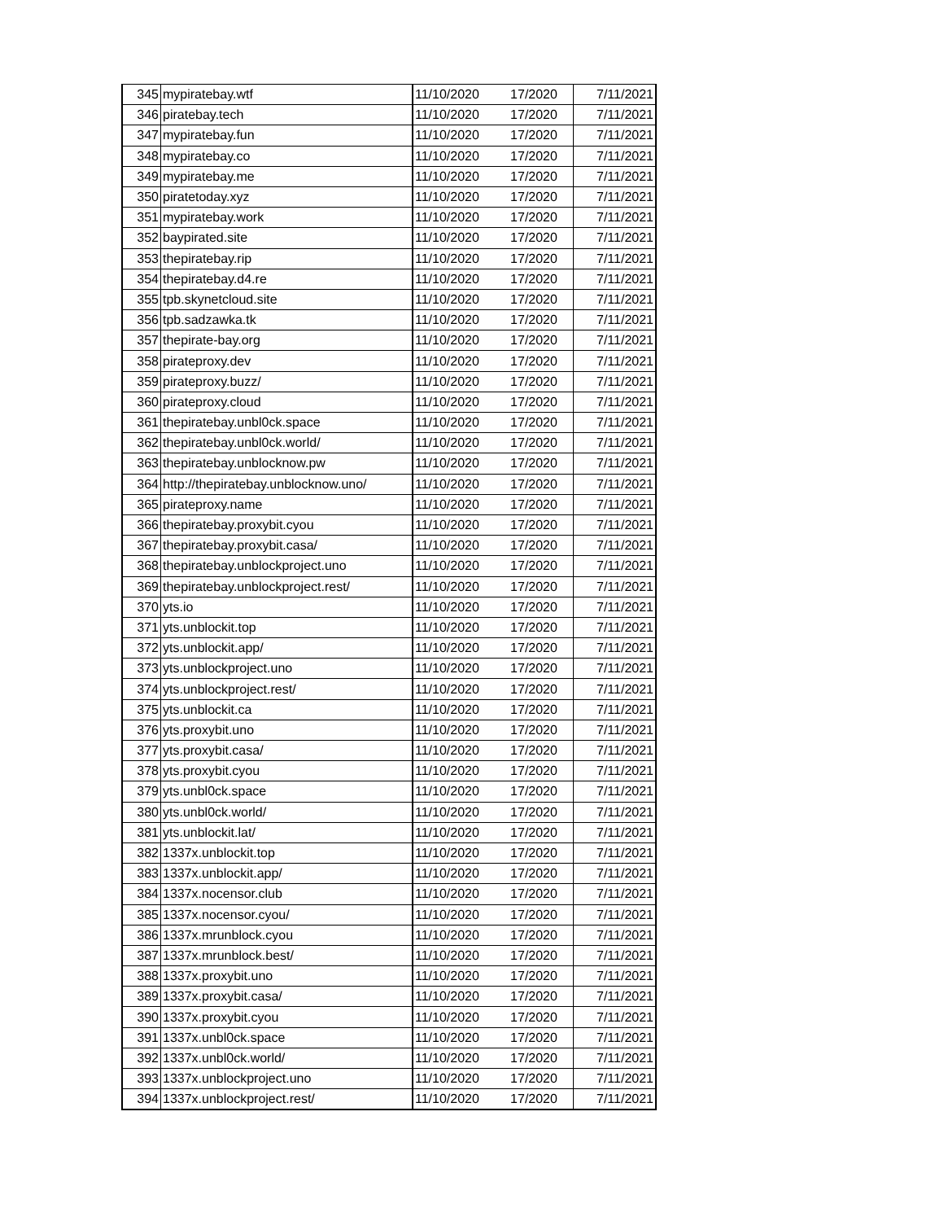| 345 | mypiratebay.wtf | 11/10/2020 | 17/2020 | 7/11/2021 |
| 346 | piratebay.tech | 11/10/2020 | 17/2020 | 7/11/2021 |
| 347 | mypiratebay.fun | 11/10/2020 | 17/2020 | 7/11/2021 |
| 348 | mypiratebay.co | 11/10/2020 | 17/2020 | 7/11/2021 |
| 349 | mypiratebay.me | 11/10/2020 | 17/2020 | 7/11/2021 |
| 350 | piratetoday.xyz | 11/10/2020 | 17/2020 | 7/11/2021 |
| 351 | mypiratebay.work | 11/10/2020 | 17/2020 | 7/11/2021 |
| 352 | baypirated.site | 11/10/2020 | 17/2020 | 7/11/2021 |
| 353 | thepiratebay.rip | 11/10/2020 | 17/2020 | 7/11/2021 |
| 354 | thepiratebay.d4.re | 11/10/2020 | 17/2020 | 7/11/2021 |
| 355 | tpb.skynetcloud.site | 11/10/2020 | 17/2020 | 7/11/2021 |
| 356 | tpb.sadzawka.tk | 11/10/2020 | 17/2020 | 7/11/2021 |
| 357 | thepirate-bay.org | 11/10/2020 | 17/2020 | 7/11/2021 |
| 358 | pirateproxy.dev | 11/10/2020 | 17/2020 | 7/11/2021 |
| 359 | pirateproxy.buzz/ | 11/10/2020 | 17/2020 | 7/11/2021 |
| 360 | pirateproxy.cloud | 11/10/2020 | 17/2020 | 7/11/2021 |
| 361 | thepiratebay.unbl0ck.space | 11/10/2020 | 17/2020 | 7/11/2021 |
| 362 | thepiratebay.unbl0ck.world/ | 11/10/2020 | 17/2020 | 7/11/2021 |
| 363 | thepiratebay.unblocknow.pw | 11/10/2020 | 17/2020 | 7/11/2021 |
| 364 | http://thepiratebay.unblocknow.uno/ | 11/10/2020 | 17/2020 | 7/11/2021 |
| 365 | pirateproxy.name | 11/10/2020 | 17/2020 | 7/11/2021 |
| 366 | thepiratebay.proxybit.cyou | 11/10/2020 | 17/2020 | 7/11/2021 |
| 367 | thepiratebay.proxybit.casa/ | 11/10/2020 | 17/2020 | 7/11/2021 |
| 368 | thepiratebay.unblockproject.uno | 11/10/2020 | 17/2020 | 7/11/2021 |
| 369 | thepiratebay.unblockproject.rest/ | 11/10/2020 | 17/2020 | 7/11/2021 |
| 370 | yts.io | 11/10/2020 | 17/2020 | 7/11/2021 |
| 371 | yts.unblockit.top | 11/10/2020 | 17/2020 | 7/11/2021 |
| 372 | yts.unblockit.app/ | 11/10/2020 | 17/2020 | 7/11/2021 |
| 373 | yts.unblockproject.uno | 11/10/2020 | 17/2020 | 7/11/2021 |
| 374 | yts.unblockproject.rest/ | 11/10/2020 | 17/2020 | 7/11/2021 |
| 375 | yts.unblockit.ca | 11/10/2020 | 17/2020 | 7/11/2021 |
| 376 | yts.proxybit.uno | 11/10/2020 | 17/2020 | 7/11/2021 |
| 377 | yts.proxybit.casa/ | 11/10/2020 | 17/2020 | 7/11/2021 |
| 378 | yts.proxybit.cyou | 11/10/2020 | 17/2020 | 7/11/2021 |
| 379 | yts.unbl0ck.space | 11/10/2020 | 17/2020 | 7/11/2021 |
| 380 | yts.unbl0ck.world/ | 11/10/2020 | 17/2020 | 7/11/2021 |
| 381 | yts.unblockit.lat/ | 11/10/2020 | 17/2020 | 7/11/2021 |
| 382 | 1337x.unblockit.top | 11/10/2020 | 17/2020 | 7/11/2021 |
| 383 | 1337x.unblockit.app/ | 11/10/2020 | 17/2020 | 7/11/2021 |
| 384 | 1337x.nocensor.club | 11/10/2020 | 17/2020 | 7/11/2021 |
| 385 | 1337x.nocensor.cyou/ | 11/10/2020 | 17/2020 | 7/11/2021 |
| 386 | 1337x.mrunblock.cyou | 11/10/2020 | 17/2020 | 7/11/2021 |
| 387 | 1337x.mrunblock.best/ | 11/10/2020 | 17/2020 | 7/11/2021 |
| 388 | 1337x.proxybit.uno | 11/10/2020 | 17/2020 | 7/11/2021 |
| 389 | 1337x.proxybit.casa/ | 11/10/2020 | 17/2020 | 7/11/2021 |
| 390 | 1337x.proxybit.cyou | 11/10/2020 | 17/2020 | 7/11/2021 |
| 391 | 1337x.unbl0ck.space | 11/10/2020 | 17/2020 | 7/11/2021 |
| 392 | 1337x.unbl0ck.world/ | 11/10/2020 | 17/2020 | 7/11/2021 |
| 393 | 1337x.unblockproject.uno | 11/10/2020 | 17/2020 | 7/11/2021 |
| 394 | 1337x.unblockproject.rest/ | 11/10/2020 | 17/2020 | 7/11/2021 |